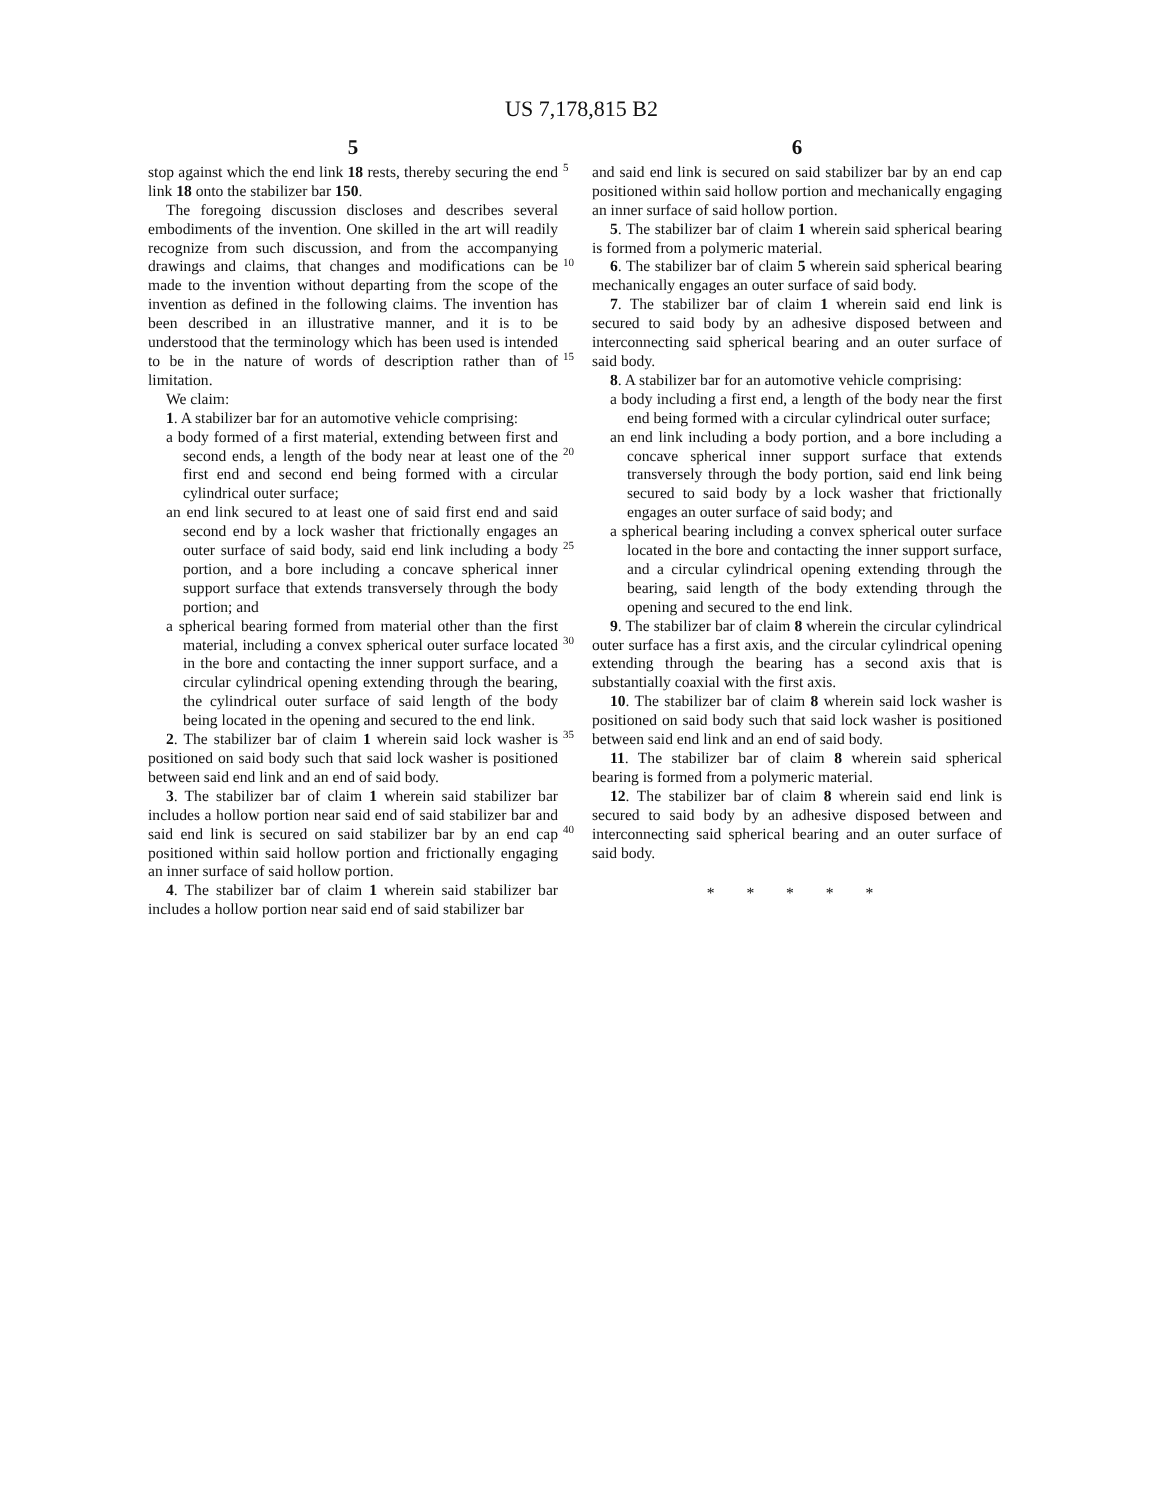US 7,178,815 B2
5
stop against which the end link 18 rests, thereby securing the end link 18 onto the stabilizer bar 150.
The foregoing discussion discloses and describes several embodiments of the invention. One skilled in the art will readily recognize from such discussion, and from the accompanying drawings and claims, that changes and modifications can be made to the invention without departing from the scope of the invention as defined in the following claims. The invention has been described in an illustrative manner, and it is to be understood that the terminology which has been used is intended to be in the nature of words of description rather than of limitation.
We claim:
1. A stabilizer bar for an automotive vehicle comprising:
a body formed of a first material, extending between first and second ends, a length of the body near at least one of the first end and second end being formed with a circular cylindrical outer surface;
an end link secured to at least one of said first end and said second end by a lock washer that frictionally engages an outer surface of said body, said end link including a body portion, and a bore including a concave spherical inner support surface that extends transversely through the body portion; and
a spherical bearing formed from material other than the first material, including a convex spherical outer surface located in the bore and contacting the inner support surface, and a circular cylindrical opening extending through the bearing, the cylindrical outer surface of said length of the body being located in the opening and secured to the end link.
2. The stabilizer bar of claim 1 wherein said lock washer is positioned on said body such that said lock washer is positioned between said end link and an end of said body.
3. The stabilizer bar of claim 1 wherein said stabilizer bar includes a hollow portion near said end of said stabilizer bar and said end link is secured on said stabilizer bar by an end cap positioned within said hollow portion and frictionally engaging an inner surface of said hollow portion.
4. The stabilizer bar of claim 1 wherein said stabilizer bar includes a hollow portion near said end of said stabilizer bar
5
10
15
20
25
30
35
40
6
and said end link is secured on said stabilizer bar by an end cap positioned within said hollow portion and mechanically engaging an inner surface of said hollow portion.
5. The stabilizer bar of claim 1 wherein said spherical bearing is formed from a polymeric material.
6. The stabilizer bar of claim 5 wherein said spherical bearing mechanically engages an outer surface of said body.
7. The stabilizer bar of claim 1 wherein said end link is secured to said body by an adhesive disposed between and interconnecting said spherical bearing and an outer surface of said body.
8. A stabilizer bar for an automotive vehicle comprising:
a body including a first end, a length of the body near the first end being formed with a circular cylindrical outer surface;
an end link including a body portion, and a bore including a concave spherical inner support surface that extends transversely through the body portion, said end link being secured to said body by a lock washer that frictionally engages an outer surface of said body; and
a spherical bearing including a convex spherical outer surface located in the bore and contacting the inner support surface, and a circular cylindrical opening extending through the bearing, said length of the body extending through the opening and secured to the end link.
9. The stabilizer bar of claim 8 wherein the circular cylindrical outer surface has a first axis, and the circular cylindrical opening extending through the bearing has a second axis that is substantially coaxial with the first axis.
10. The stabilizer bar of claim 8 wherein said lock washer is positioned on said body such that said lock washer is positioned between said end link and an end of said body.
11. The stabilizer bar of claim 8 wherein said spherical bearing is formed from a polymeric material.
12. The stabilizer bar of claim 8 wherein said end link is secured to said body by an adhesive disposed between and interconnecting said spherical bearing and an outer surface of said body.
* * * * *